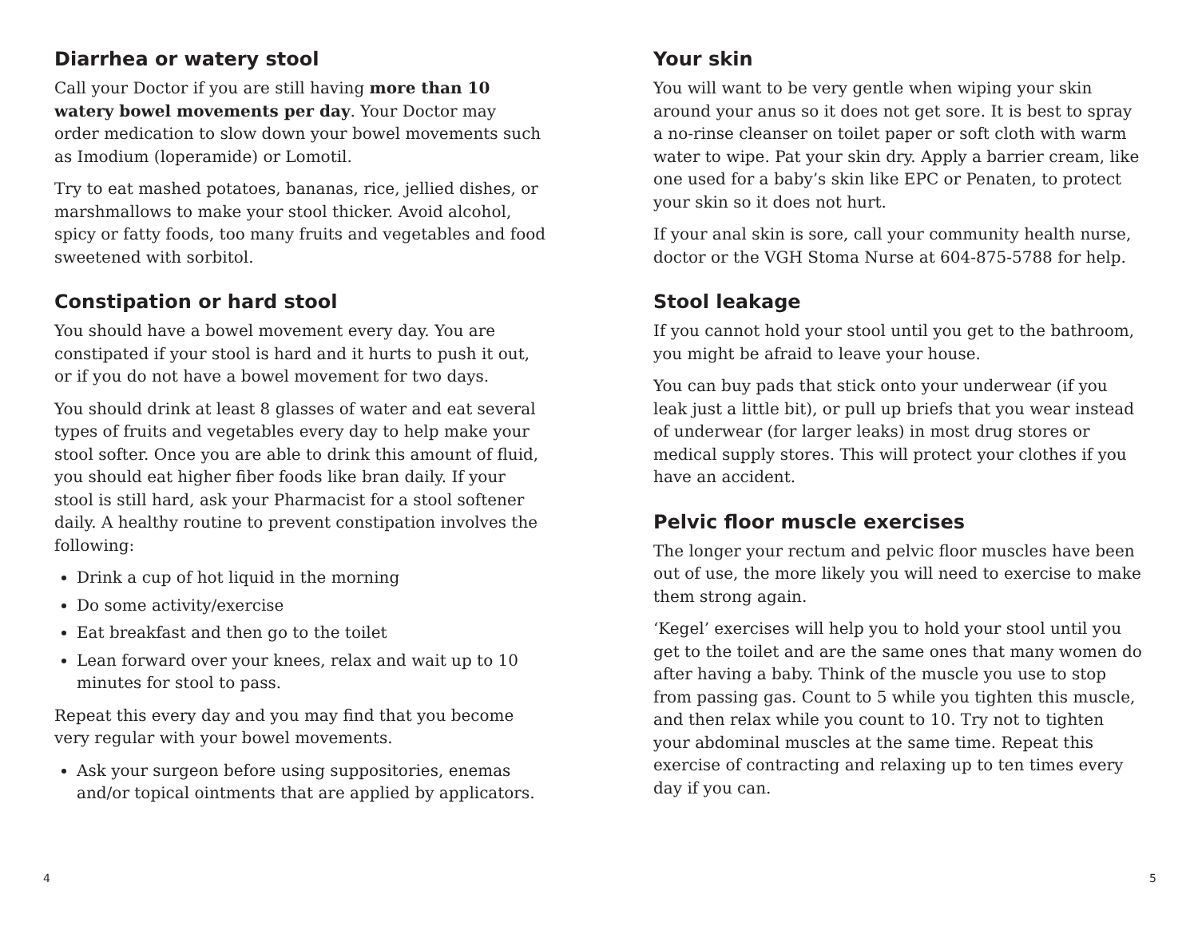Diarrhea or watery stool
Call your Doctor if you are still having more than 10 watery bowel movements per day. Your Doctor may order medication to slow down your bowel movements such as Imodium (loperamide) or Lomotil.
Try to eat mashed potatoes, bananas, rice, jellied dishes, or marshmallows to make your stool thicker. Avoid alcohol, spicy or fatty foods, too many fruits and vegetables and food sweetened with sorbitol.
Constipation or hard stool
You should have a bowel movement every day. You are constipated if your stool is hard and it hurts to push it out, or if you do not have a bowel movement for two days.
You should drink at least 8 glasses of water and eat several types of fruits and vegetables every day to help make your stool softer. Once you are able to drink this amount of fluid, you should eat higher fiber foods like bran daily. If your stool is still hard, ask your Pharmacist for a stool softener daily. A healthy routine to prevent constipation involves the following:
Drink a cup of hot liquid in the morning
Do some activity/exercise
Eat breakfast and then go to the toilet
Lean forward over your knees, relax and wait up to 10 minutes for stool to pass.
Repeat this every day and you may find that you become very regular with your bowel movements.
Ask your surgeon before using suppositories, enemas and/or topical ointments that are applied by applicators.
Your skin
You will want to be very gentle when wiping your skin around your anus so it does not get sore. It is best to spray a no-rinse cleanser on toilet paper or soft cloth with warm water to wipe. Pat your skin dry. Apply a barrier cream, like one used for a baby’s skin like EPC or Penaten, to protect your skin so it does not hurt.
If your anal skin is sore, call your community health nurse, doctor or the VGH Stoma Nurse at 604-875-5788 for help.
Stool leakage
If you cannot hold your stool until you get to the bathroom, you might be afraid to leave your house.
You can buy pads that stick onto your underwear (if you leak just a little bit), or pull up briefs that you wear instead of underwear (for larger leaks) in most drug stores or medical supply stores. This will protect your clothes if you have an accident.
Pelvic floor muscle exercises
The longer your rectum and pelvic floor muscles have been out of use, the more likely you will need to exercise to make them strong again.
‘Kegel’ exercises will help you to hold your stool until you get to the toilet and are the same ones that many women do after having a baby. Think of the muscle you use to stop from passing gas. Count to 5 while you tighten this muscle, and then relax while you count to 10. Try not to tighten your abdominal muscles at the same time. Repeat this exercise of contracting and relaxing up to ten times every day if you can.
4 5